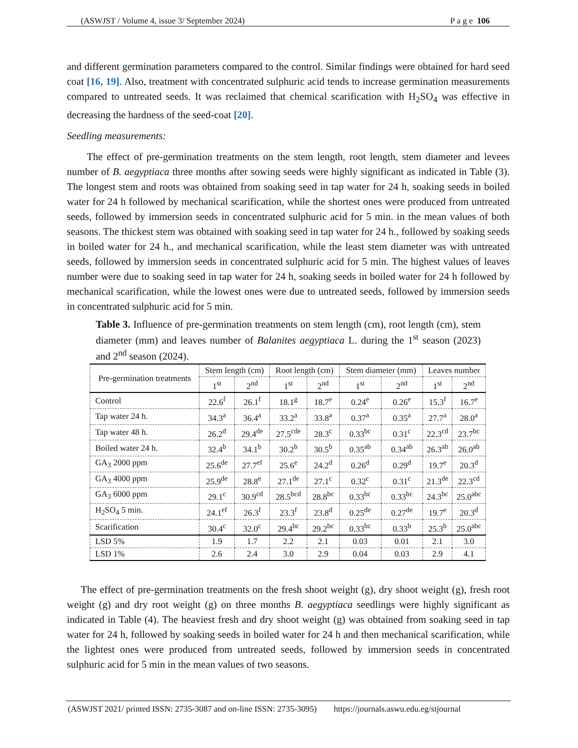(ASWJST / Volume 4, issue 3/ September 2024) P a g e 106
and different germination parameters compared to the control. Similar findings were obtained for hard seed coat [16, 19]. Also, treatment with concentrated sulphuric acid tends to increase germination measurements compared to untreated seeds. It was reclaimed that chemical scarification with H<sub>2</sub>SO<sub>4</sub> was effective in decreasing the hardness of the seed-coat [20].
Seedling measurements:
The effect of pre-germination treatments on the stem length, root length, stem diameter and levees number of B. aegyptiaca three months after sowing seeds were highly significant as indicated in Table (3). The longest stem and roots was obtained from soaking seed in tap water for 24 h, soaking seeds in boiled water for 24 h followed by mechanical scarification, while the shortest ones were produced from untreated seeds, followed by immersion seeds in concentrated sulphuric acid for 5 min. in the mean values of both seasons. The thickest stem was obtained with soaking seed in tap water for 24 h., followed by soaking seeds in boiled water for 24 h., and mechanical scarification, while the least stem diameter was with untreated seeds, followed by immersion seeds in concentrated sulphuric acid for 5 min. The highest values of leaves number were due to soaking seed in tap water for 24 h, soaking seeds in boiled water for 24 h followed by mechanical scarification, while the lowest ones were due to untreated seeds, followed by immersion seeds in concentrated sulphuric acid for 5 min.
Table 3. Influence of pre-germination treatments on stem length (cm), root length (cm), stem diameter (mm) and leaves number of Balanites aegyptiaca L. during the 1<sup>st</sup> season (2023) and 2<sup>nd</sup> season (2024).
| Pre-germination treatments | Stem length (cm) | | Root length (cm) | | Stem diameter (mm) | | Leaves number | |
| --- | --- | --- | --- | --- | --- | --- | --- | --- |
| | 1<sup>st</sup> | 2<sup>nd</sup> | 1<sup>st</sup> | 2<sup>nd</sup> | 1<sup>st</sup> | 2<sup>nd</sup> | 1<sup>st</sup> | 2<sup>nd</sup> |
| Control | 22.6<sup>f</sup> | 26.1<sup>f</sup> | 18.1<sup>g</sup> | 18.7<sup>e</sup> | 0.24<sup>e</sup> | 0.26<sup>e</sup> | 15.3<sup>f</sup> | 16.7<sup>e</sup> |
| Tap water 24 h. | 34.3<sup>a</sup> | 36.4<sup>a</sup> | 33.2<sup>a</sup> | 33.8<sup>a</sup> | 0.37<sup>a</sup> | 0.35<sup>a</sup> | 27.7<sup>a</sup> | 28.0<sup>a</sup> |
| Tap water 48 h. | 26.2<sup>d</sup> | 29.4<sup>de</sup> | 27.5<sup>cde</sup> | 28.3<sup>c</sup> | 0.33<sup>bc</sup> | 0.31<sup>c</sup> | 22.3<sup>cd</sup> | 23.7<sup>bc</sup> |
| Boiled water 24 h. | 32.4<sup>b</sup> | 34.1<sup>b</sup> | 30.2<sup>b</sup> | 30.5<sup>b</sup> | 0.35<sup>ab</sup> | 0.34<sup>ab</sup> | 26.3<sup>ab</sup> | 26.0<sup>ab</sup> |
| GA<sub>3</sub> 2000 ppm | 25.6<sup>de</sup> | 27.7<sup>ef</sup> | 25.6<sup>e</sup> | 24.2<sup>d</sup> | 0.26<sup>d</sup> | 0.29<sup>d</sup> | 19.7<sup>e</sup> | 20.3<sup>d</sup> |
| GA<sub>3</sub> 4000 ppm | 25.9<sup>de</sup> | 28.8<sup>e</sup> | 27.1<sup>de</sup> | 27.1<sup>c</sup> | 0.32<sup>c</sup> | 0.31<sup>c</sup> | 21.3<sup>de</sup> | 22.3<sup>cd</sup> |
| GA<sub>3</sub> 6000 ppm | 29.1<sup>c</sup> | 30.9<sup>cd</sup> | 28.5<sup>bcd</sup> | 28.8<sup>bc</sup> | 0.33<sup>bc</sup> | 0.33<sup>bc</sup> | 24.3<sup>bc</sup> | 25.0<sup>abc</sup> |
| H<sub>2</sub>SO<sub>4</sub> 5 min. | 24.1<sup>ef</sup> | 26.3<sup>f</sup> | 23.3<sup>f</sup> | 23.8<sup>d</sup> | 0.25<sup>de</sup> | 0.27<sup>de</sup> | 19.7<sup>e</sup> | 20.3<sup>d</sup> |
| Scarification | 30.4<sup>c</sup> | 32.0<sup>c</sup> | 29.4<sup>bc</sup> | 29.2<sup>bc</sup> | 0.33<sup>bc</sup> | 0.33<sup>b</sup> | 25.3<sup>b</sup> | 25.0<sup>abc</sup> |
| LSD 5% | 1.9 | 1.7 | 2.2 | 2.1 | 0.03 | 0.01 | 2.1 | 3.0 |
| LSD 1% | 2.6 | 2.4 | 3.0 | 2.9 | 0.04 | 0.03 | 2.9 | 4.1 |
The effect of pre-germination treatments on the fresh shoot weight (g), dry shoot weight (g), fresh root weight (g) and dry root weight (g) on three months B. aegyptiaca seedlings were highly significant as indicated in Table (4). The heaviest fresh and dry shoot weight (g) was obtained from soaking seed in tap water for 24 h, followed by soaking seeds in boiled water for 24 h and then mechanical scarification, while the lightest ones were produced from untreated seeds, followed by immersion seeds in concentrated sulphuric acid for 5 min in the mean values of two seasons.
(ASWJST 2021/ printed ISSN: 2735-3087 and on-line ISSN: 2735-3095) https://journals.aswu.edu.eg/stjournal